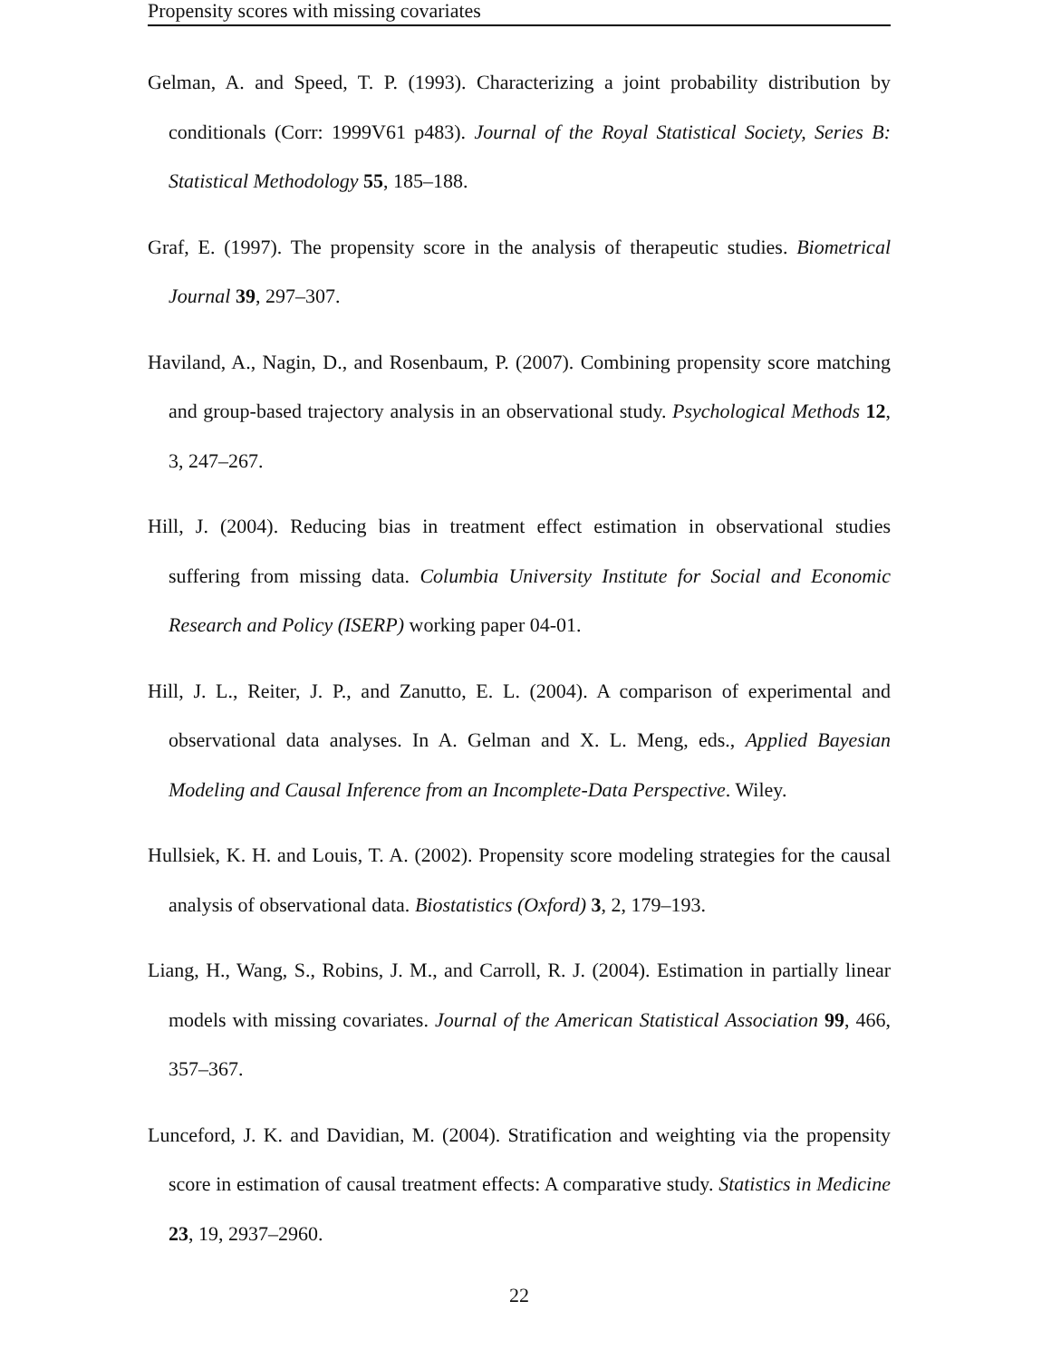Propensity scores with missing covariates
Gelman, A. and Speed, T. P. (1993). Characterizing a joint probability distribution by conditionals (Corr: 1999V61 p483). Journal of the Royal Statistical Society, Series B: Statistical Methodology 55, 185–188.
Graf, E. (1997). The propensity score in the analysis of therapeutic studies. Biometrical Journal 39, 297–307.
Haviland, A., Nagin, D., and Rosenbaum, P. (2007). Combining propensity score matching and group-based trajectory analysis in an observational study. Psychological Methods 12, 3, 247–267.
Hill, J. (2004). Reducing bias in treatment effect estimation in observational studies suffering from missing data. Columbia University Institute for Social and Economic Research and Policy (ISERP) working paper 04-01.
Hill, J. L., Reiter, J. P., and Zanutto, E. L. (2004). A comparison of experimental and observational data analyses. In A. Gelman and X. L. Meng, eds., Applied Bayesian Modeling and Causal Inference from an Incomplete-Data Perspective. Wiley.
Hullsiek, K. H. and Louis, T. A. (2002). Propensity score modeling strategies for the causal analysis of observational data. Biostatistics (Oxford) 3, 2, 179–193.
Liang, H., Wang, S., Robins, J. M., and Carroll, R. J. (2004). Estimation in partially linear models with missing covariates. Journal of the American Statistical Association 99, 466, 357–367.
Lunceford, J. K. and Davidian, M. (2004). Stratification and weighting via the propensity score in estimation of causal treatment effects: A comparative study. Statistics in Medicine 23, 19, 2937–2960.
22